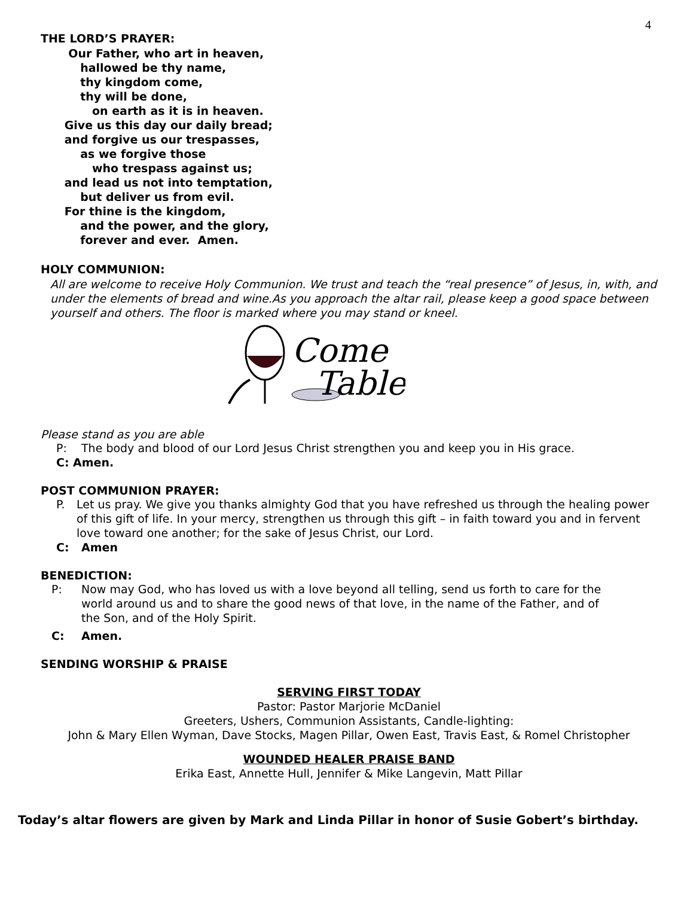4
THE LORD’S PRAYER:
Our Father, who art in heaven,
hallowed be thy name,
thy kingdom come,
thy will be done,
on earth as it is in heaven.
Give us this day our daily bread;
and forgive us our trespasses,
as we forgive those
who trespass against us;
and lead us not into temptation,
but deliver us from evil.
For thine is the kingdom,
and the power, and the glory,
forever and ever. Amen.
HOLY COMMUNION:
All are welcome to receive Holy Communion. We trust and teach the “real presence” of Jesus, in, with, and under the elements of bread and wine.As you approach the altar rail, please keep a good space between yourself and others. The floor is marked where you may stand or kneel.
Come
Table
Please stand as you are able
P: The body and blood of our Lord Jesus Christ strengthen you and keep you in His grace.
C: Amen.
POST COMMUNION PRAYER:
P. Let us pray. We give you thanks almighty God that you have refreshed us through the healing power of this gift of life. In your mercy, strengthen us through this gift – in faith toward you and in fervent love toward one another; for the sake of Jesus Christ, our Lord.
C: Amen
BENEDICTION:
P: Now may God, who has loved us with a love beyond all telling, send us forth to care for the world around us and to share the good news of that love, in the name of the Father, and of the Son, and of the Holy Spirit.
C: Amen.
SENDING WORSHIP & PRAISE
SERVING FIRST TODAY
Pastor: Pastor Marjorie McDaniel
Greeters, Ushers, Communion Assistants, Candle-lighting:
John & Mary Ellen Wyman, Dave Stocks, Magen Pillar, Owen East, Travis East, & Romel Christopher
WOUNDED HEALER PRAISE BAND
Erika East, Annette Hull, Jennifer & Mike Langevin, Matt Pillar
Today’s altar flowers are given by Mark and Linda Pillar in honor of Susie Gobert’s birthday.